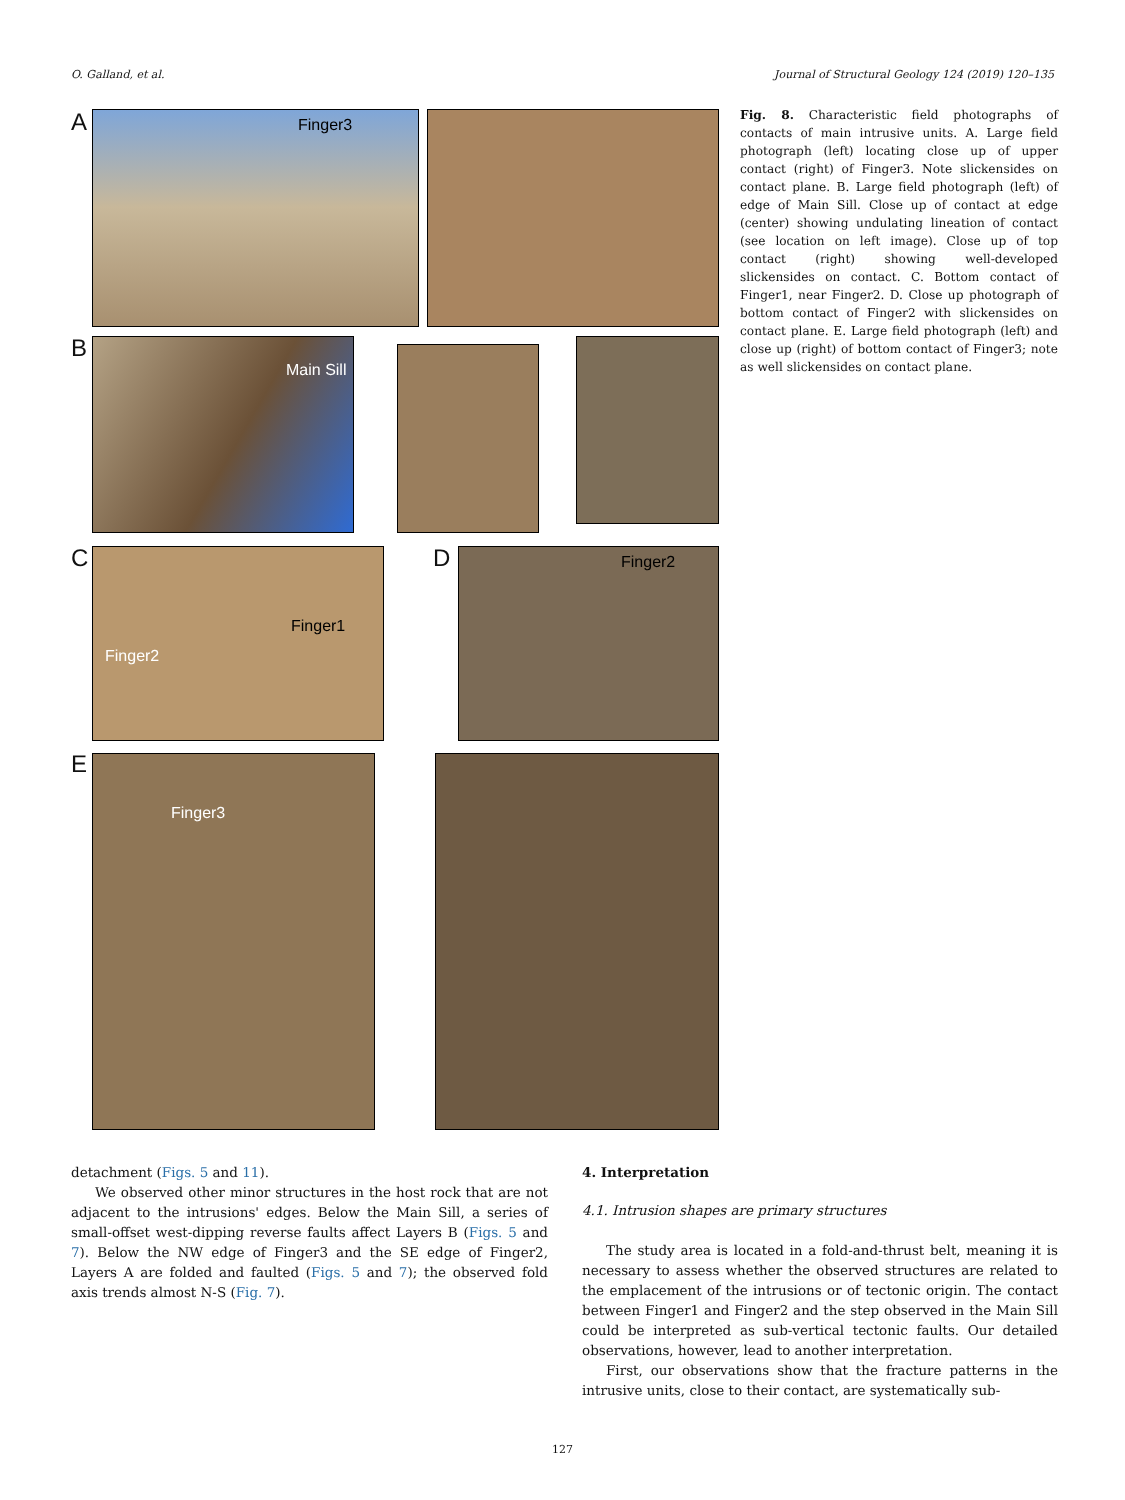O. Galland, et al. Journal of Structural Geology 124 (2019) 120–135
A Finger3
B Main Sill
C Finger1
Finger2
D Finger2
E Finger3
Fig. 8. Characteristic field photographs of contacts of main intrusive units. A. Large field photograph (left) locating close up of upper contact (right) of Finger3. Note slickensides on contact plane. B. Large field photograph (left) of edge of Main Sill. Close up of contact at edge (center) showing undulating lineation of contact (see location on left image). Close up of top contact (right) showing well-developed slickensides on contact. C. Bottom contact of Finger1, near Finger2. D. Close up photograph of bottom contact of Finger2 with slickensides on contact plane. E. Large field photograph (left) and close up (right) of bottom contact of Finger3; note as well slickensides on contact plane.
detachment (Figs. 5 and 11).
We observed other minor structures in the host rock that are not adjacent to the intrusions' edges. Below the Main Sill, a series of small-offset west-dipping reverse faults affect Layers B (Figs. 5 and 7). Below the NW edge of Finger3 and the SE edge of Finger2, Layers A are folded and faulted (Figs. 5 and 7); the observed fold axis trends almost N-S (Fig. 7).
4. Interpretation
4.1. Intrusion shapes are primary structures
The study area is located in a fold-and-thrust belt, meaning it is necessary to assess whether the observed structures are related to the emplacement of the intrusions or of tectonic origin. The contact between Finger1 and Finger2 and the step observed in the Main Sill could be interpreted as sub-vertical tectonic faults. Our detailed observations, however, lead to another interpretation.
First, our observations show that the fracture patterns in the intrusive units, close to their contact, are systematically sub-
127